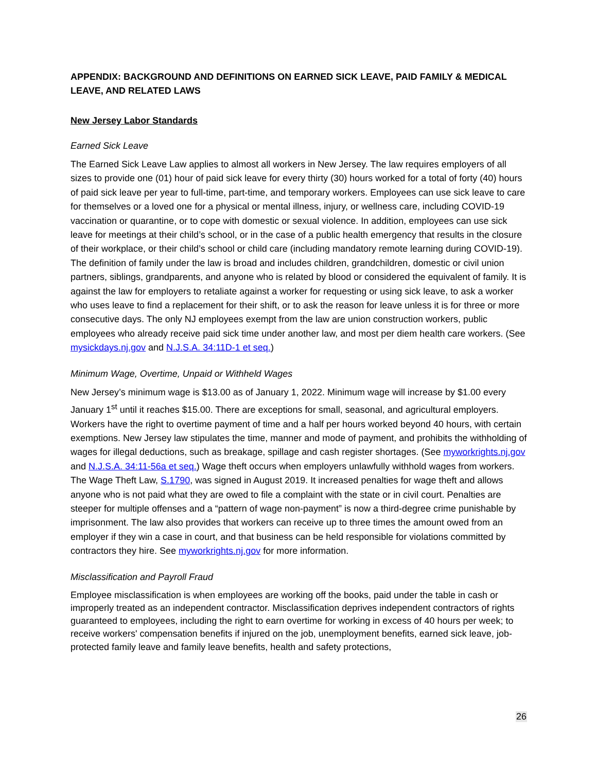APPENDIX: BACKGROUND AND DEFINITIONS ON EARNED SICK LEAVE, PAID FAMILY & MEDICAL LEAVE, AND RELATED LAWS
New Jersey Labor Standards
Earned Sick Leave
The Earned Sick Leave Law applies to almost all workers in New Jersey. The law requires employers of all sizes to provide one (01) hour of paid sick leave for every thirty (30) hours worked for a total of forty (40) hours of paid sick leave per year to full-time, part-time, and temporary workers. Employees can use sick leave to care for themselves or a loved one for a physical or mental illness, injury, or wellness care, including COVID-19 vaccination or quarantine, or to cope with domestic or sexual violence. In addition, employees can use sick leave for meetings at their child’s school, or in the case of a public health emergency that results in the closure of their workplace, or their child’s school or child care (including mandatory remote learning during COVID-19). The definition of family under the law is broad and includes children, grandchildren, domestic or civil union partners, siblings, grandparents, and anyone who is related by blood or considered the equivalent of family. It is against the law for employers to retaliate against a worker for requesting or using sick leave, to ask a worker who uses leave to find a replacement for their shift, or to ask the reason for leave unless it is for three or more consecutive days. The only NJ employees exempt from the law are union construction workers, public employees who already receive paid sick time under another law, and most per diem health care workers. (See mysickdays.nj.gov and N.J.S.A. 34:11D-1 et seq.)
Minimum Wage, Overtime, Unpaid or Withheld Wages
New Jersey’s minimum wage is $13.00 as of January 1, 2022. Minimum wage will increase by $1.00 every January 1<sup>st</sup> until it reaches $15.00. There are exceptions for small, seasonal, and agricultural employers. Workers have the right to overtime payment of time and a half per hours worked beyond 40 hours, with certain exemptions. New Jersey law stipulates the time, manner and mode of payment, and prohibits the withholding of wages for illegal deductions, such as breakage, spillage and cash register shortages. (See myworkrights.nj.gov and N.J.S.A. 34:11-56a et seq.) Wage theft occurs when employers unlawfully withhold wages from workers. The Wage Theft Law, S.1790, was signed in August 2019. It increased penalties for wage theft and allows anyone who is not paid what they are owed to file a complaint with the state or in civil court. Penalties are steeper for multiple offenses and a “pattern of wage non-payment” is now a third-degree crime punishable by imprisonment. The law also provides that workers can receive up to three times the amount owed from an employer if they win a case in court, and that business can be held responsible for violations committed by contractors they hire. See myworkrights.nj.gov for more information.
Misclassification and Payroll Fraud
Employee misclassification is when employees are working off the books, paid under the table in cash or improperly treated as an independent contractor. Misclassification deprives independent contractors of rights guaranteed to employees, including the right to earn overtime for working in excess of 40 hours per week; to receive workers' compensation benefits if injured on the job, unemployment benefits, earned sick leave, job-protected family leave and family leave benefits, health and safety protections,
26